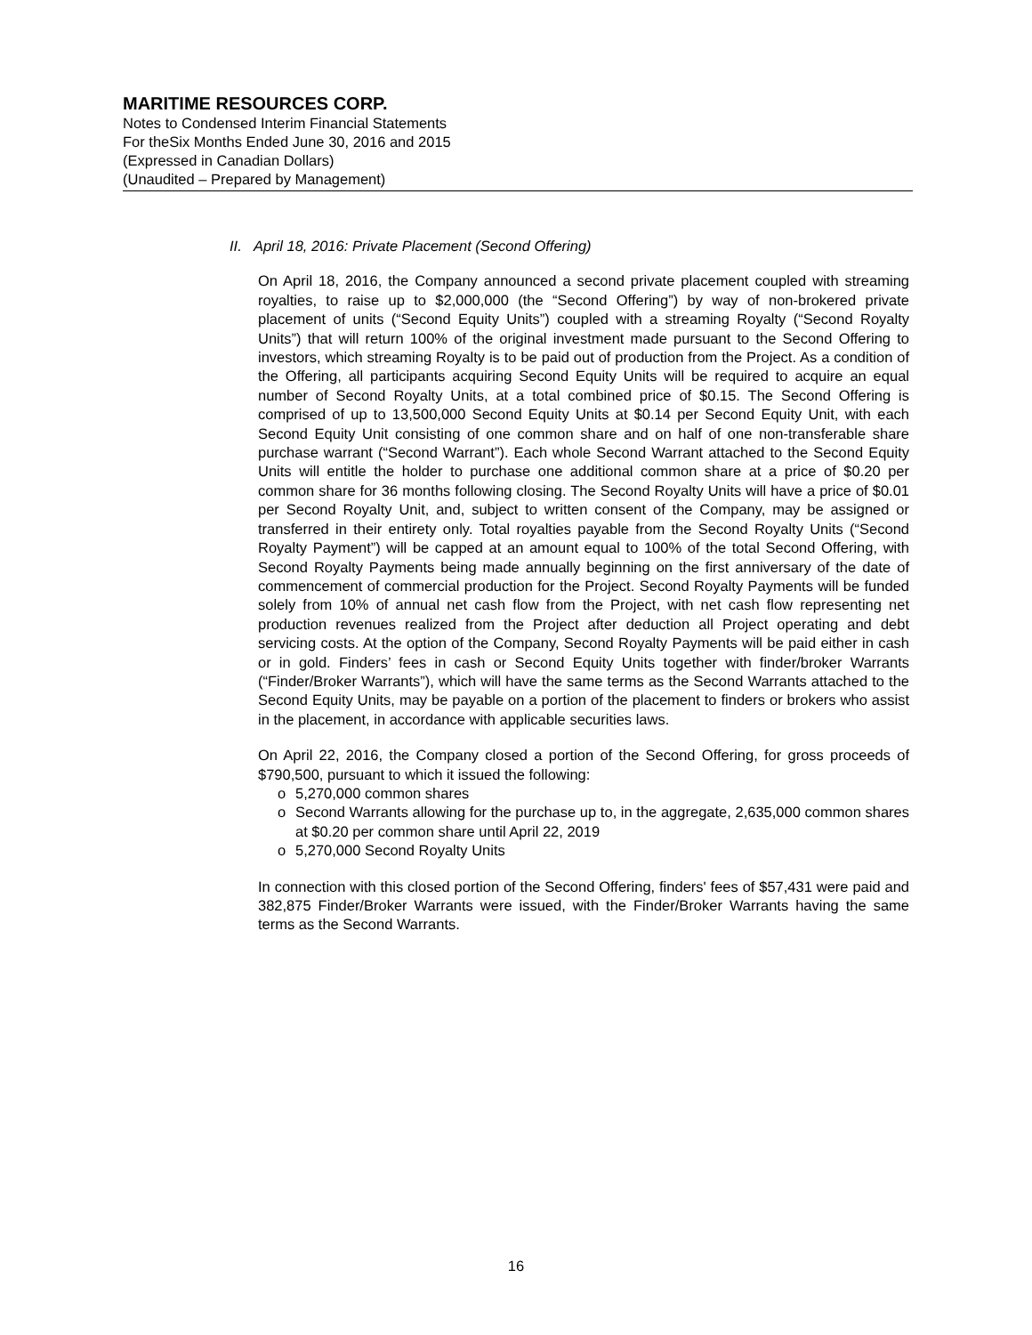MARITIME RESOURCES CORP.
Notes to Condensed Interim Financial Statements
For theSix Months Ended June 30, 2016 and 2015
(Expressed in Canadian Dollars)
(Unaudited – Prepared by Management)
II. April 18, 2016: Private Placement (Second Offering)
On April 18, 2016, the Company announced a second private placement coupled with streaming royalties, to raise up to $2,000,000 (the “Second Offering”) by way of non-brokered private placement of units (“Second Equity Units”) coupled with a streaming Royalty (“Second Royalty Units”) that will return 100% of the original investment made pursuant to the Second Offering to investors, which streaming Royalty is to be paid out of production from the Project. As a condition of the Offering, all participants acquiring Second Equity Units will be required to acquire an equal number of Second Royalty Units, at a total combined price of $0.15. The Second Offering is comprised of up to 13,500,000 Second Equity Units at $0.14 per Second Equity Unit, with each Second Equity Unit consisting of one common share and on half of one non-transferable share purchase warrant (“Second Warrant”). Each whole Second Warrant attached to the Second Equity Units will entitle the holder to purchase one additional common share at a price of $0.20 per common share for 36 months following closing. The Second Royalty Units will have a price of $0.01 per Second Royalty Unit, and, subject to written consent of the Company, may be assigned or transferred in their entirety only. Total royalties payable from the Second Royalty Units (“Second Royalty Payment”) will be capped at an amount equal to 100% of the total Second Offering, with Second Royalty Payments being made annually beginning on the first anniversary of the date of commencement of commercial production for the Project. Second Royalty Payments will be funded solely from 10% of annual net cash flow from the Project, with net cash flow representing net production revenues realized from the Project after deduction all Project operating and debt servicing costs. At the option of the Company, Second Royalty Payments will be paid either in cash or in gold. Finders’ fees in cash or Second Equity Units together with finder/broker Warrants (“Finder/Broker Warrants”), which will have the same terms as the Second Warrants attached to the Second Equity Units, may be payable on a portion of the placement to finders or brokers who assist in the placement, in accordance with applicable securities laws.
On April 22, 2016, the Company closed a portion of the Second Offering, for gross proceeds of $790,500, pursuant to which it issued the following:
o 5,270,000 common shares
o Second Warrants allowing for the purchase up to, in the aggregate, 2,635,000 common shares at $0.20 per common share until April 22, 2019
o 5,270,000 Second Royalty Units
In connection with this closed portion of the Second Offering, finders' fees of $57,431 were paid and 382,875 Finder/Broker Warrants were issued, with the Finder/Broker Warrants having the same terms as the Second Warrants.
16